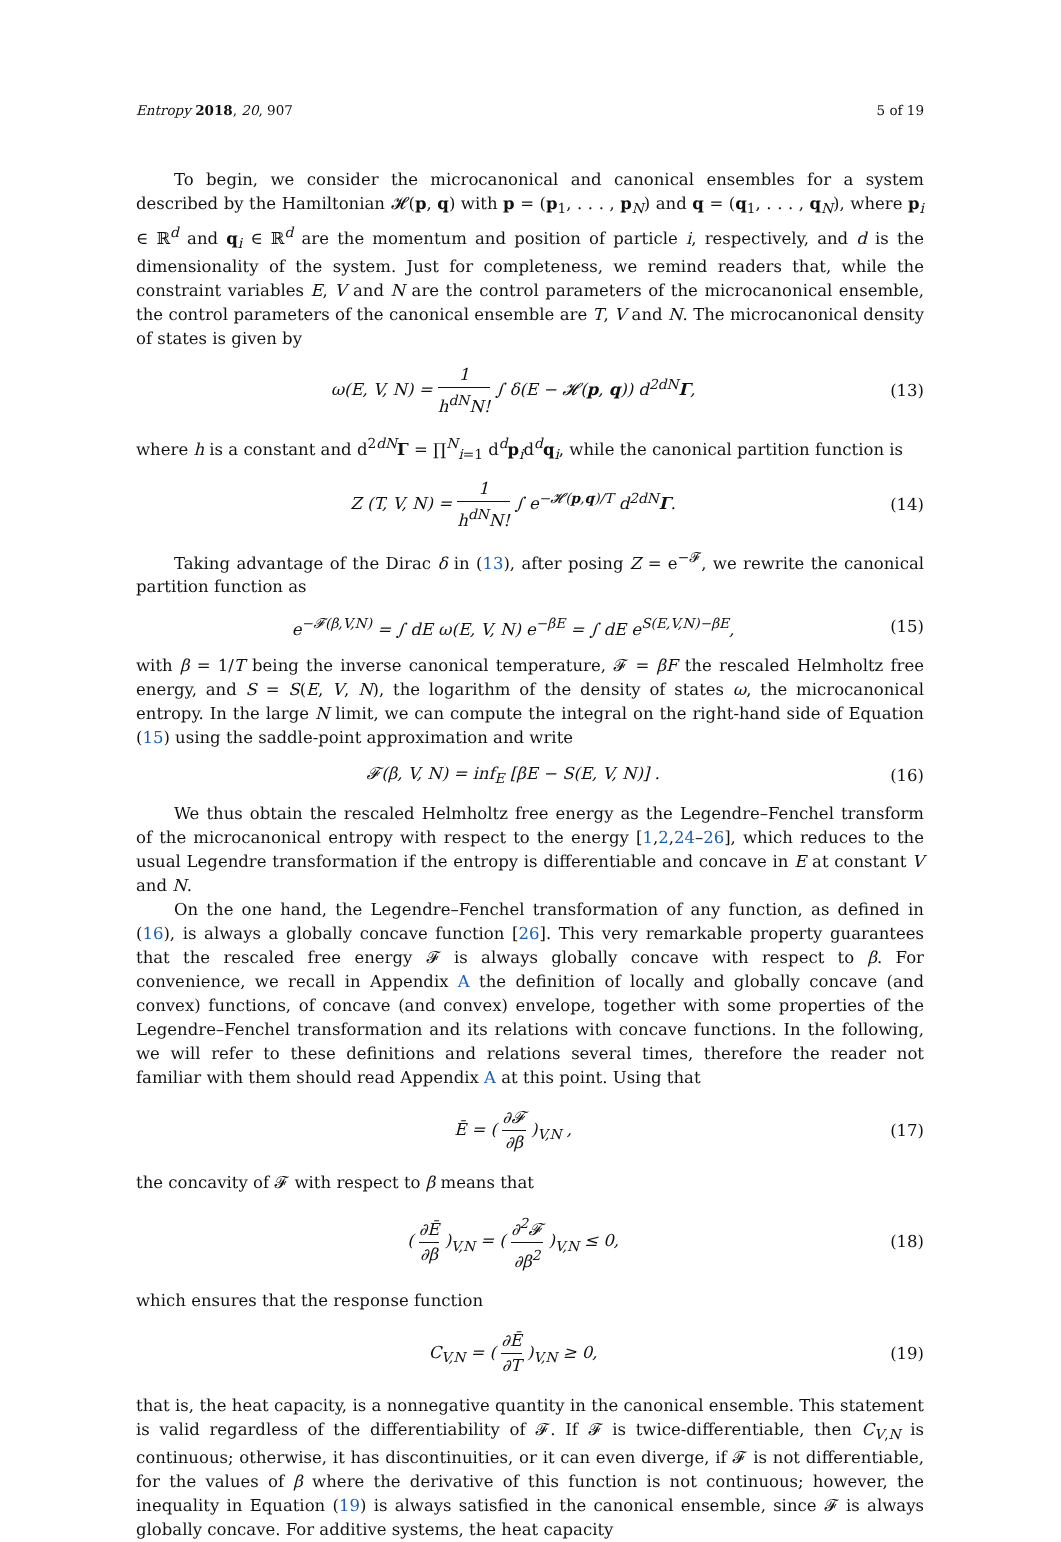Entropy 2018, 20, 907 5 of 19
To begin, we consider the microcanonical and canonical ensembles for a system described by the Hamiltonian 𝓗(p, q) with p = (p<sub>1</sub>, . . . , p<sub>N</sub>) and q = (q<sub>1</sub>, . . . , q<sub>N</sub>), where p<sub>i</sub> ∈ ℝ<sup>d</sup> and q<sub>i</sub> ∈ ℝ<sup>d</sup> are the momentum and position of particle i, respectively, and d is the dimensionality of the system. Just for completeness, we remind readers that, while the constraint variables E, V and N are the control parameters of the microcanonical ensemble, the control parameters of the canonical ensemble are T, V and N. The microcanonical density of states is given by
ω(E, V, N) = 1 h<sup>dN</sup>N! ∫ δ(E − 𝓗(p, q)) d<sup>2dN</sup>Γ, (13)
where h is a constant and d<sup>2dN</sup>Γ = ∏<sup>N</sup><sub>i=1</sub> d<sup>d</sup>p<sub>i</sub>d<sup>d</sup>q<sub>i</sub>, while the canonical partition function is
Z (T, V, N) = 1 h<sup>dN</sup>N! ∫ e<sup>−𝓗(p,q)/T</sup> d<sup>2dN</sup>Γ. (14)
Taking advantage of the Dirac δ in (13), after posing Z = e<sup>−𝓕</sup>, we rewrite the canonical partition function as
e<sup>−𝓕(β,V,N)</sup> = ∫ dE ω(E, V, N) e<sup>−βE</sup> = ∫ dE e<sup>S(E,V,N)−βE</sup>, (15)
with β = 1/T being the inverse canonical temperature, 𝓕 = βF the rescaled Helmholtz free energy, and S = S(E, V, N), the logarithm of the density of states ω, the microcanonical entropy. In the large N limit, we can compute the integral on the right-hand side of Equation (15) using the saddle-point approximation and write
𝓕(β, V, N) = inf<sub>E</sub> [βE − S(E, V, N)] . (16)
We thus obtain the rescaled Helmholtz free energy as the Legendre–Fenchel transform of the microcanonical entropy with respect to the energy [1,2,24–26], which reduces to the usual Legendre transformation if the entropy is differentiable and concave in E at constant V and N.
On the one hand, the Legendre–Fenchel transformation of any function, as defined in (16), is always a globally concave function [26]. This very remarkable property guarantees that the rescaled free energy 𝓕 is always globally concave with respect to β. For convenience, we recall in Appendix A the definition of locally and globally concave (and convex) functions, of concave (and convex) envelope, together with some properties of the Legendre–Fenchel transformation and its relations with concave functions. In the following, we will refer to these definitions and relations several times, therefore the reader not familiar with them should read Appendix A at this point. Using that
Ē = ( ∂𝓕 ∂β )<sub>V,N</sub> , (17)
the concavity of 𝓕 with respect to β means that
( ∂Ē ∂β )<sub>V,N</sub> = ( ∂<sup>2</sup>𝓕 ∂β<sup>2</sup> )<sub>V,N</sub> ≤ 0, (18)
which ensures that the response function
C<sub>V,N</sub> = ( ∂Ē ∂T )<sub>V,N</sub> ≥ 0, (19)
that is, the heat capacity, is a nonnegative quantity in the canonical ensemble. This statement is valid regardless of the differentiability of 𝓕. If 𝓕 is twice-differentiable, then C<sub>V,N</sub> is continuous; otherwise, it has discontinuities, or it can even diverge, if 𝓕 is not differentiable, for the values of β where the derivative of this function is not continuous; however, the inequality in Equation (19) is always satisfied in the canonical ensemble, since 𝓕 is always globally concave. For additive systems, the heat capacity